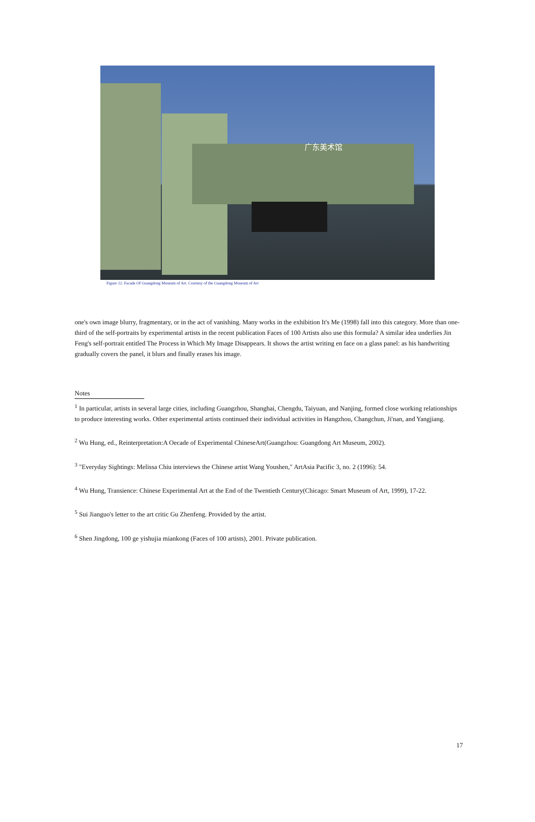广东美术馆
Figure 12. Facade Of Guangdong Museum of Art. Courtesy of the Guangdong Museum of Art
one's own image blurry, fragmentary, or in the act of vanishing. Many works in the exhibition It's Me (1998) fall into this category. More than one-third of the self-portraits by experimental artists in the recent publication Faces of 100 Artists also use this formula? A similar idea underlies Jin Feng's self-portrait entitled The Process in Which My Image Disappears. It shows the artist writing en face on a glass panel: as his handwriting gradually covers the panel, it blurs and finally erases his image.
Notes
<sup>1</sup> In particular, artists in several large cities, including Guangzhou, Shanghai, Chengdu, Taiyuan, and Nanjing, formed close working relationships to produce interesting works. Other experimental artists continued their individual activities in Hangzhou, Changchun, Ji'nan, and Yangjiang.
<sup>2</sup> Wu Hung, ed., Reinterpretation:A Oecade of Experimental ChineseArt(Guangzhou: Guangdong Art Museum, 2002).
<sup>3</sup> "Everyday Sightings: Melissa Chiu interviews the Chinese artist Wang Youshen," ArtAsia Pacific 3, no. 2 (1996): 54.
<sup>4</sup> Wu Hung, Transience: Chinese Experimental Art at the End of the Twentieth Century(Chicago: Smart Museum of Art, 1999), 17-22.
<sup>5</sup> Sui Jianguo's letter to the art critic Gu Zhenfeng. Provided by the artist.
<sup>6</sup> Shen Jingdong, 100 ge yishujia miankong (Faces of 100 artists), 2001. Private publication.
17